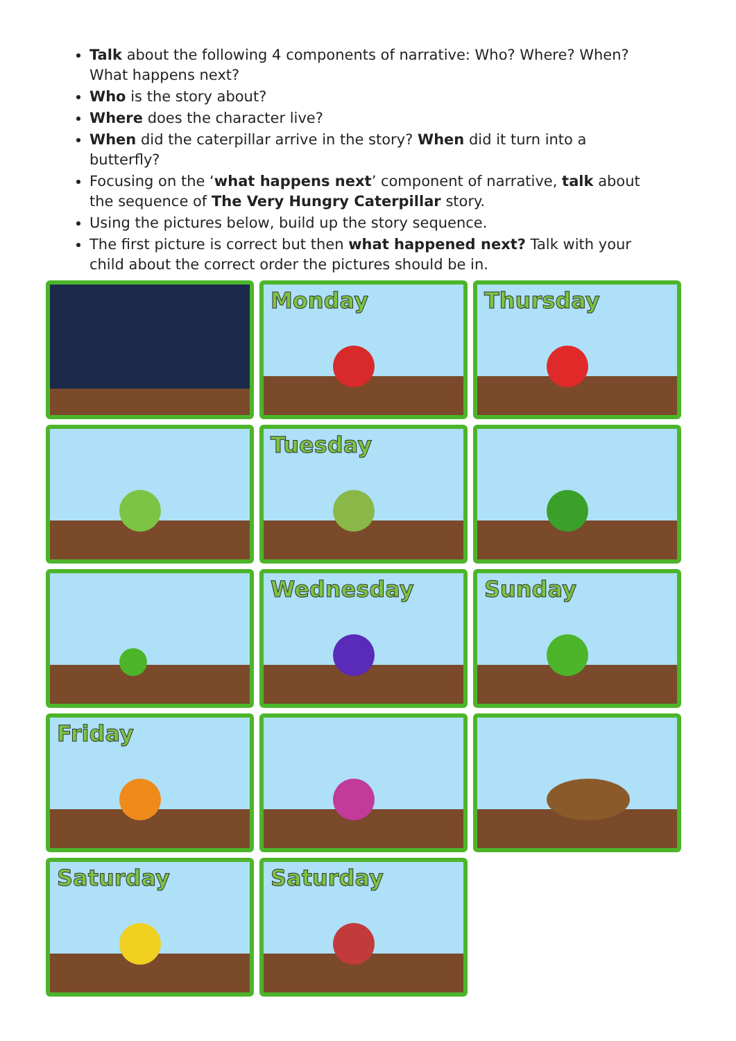Talk about the following 4 components of narrative: Who? Where? When? What happens next?
Who is the story about?
Where does the character live?
When did the caterpillar arrive in the story? When did it turn into a butterfly?
Focusing on the ‘what happens next’ component of narrative, talk about the sequence of The Very Hungry Caterpillar story.
Using the pictures below, build up the story sequence.
The first picture is correct but then what happened next? Talk with your child about the correct order the pictures should be in.
Monday
Thursday
Tuesday
Wednesday
Sunday
Friday
Saturday
Saturday